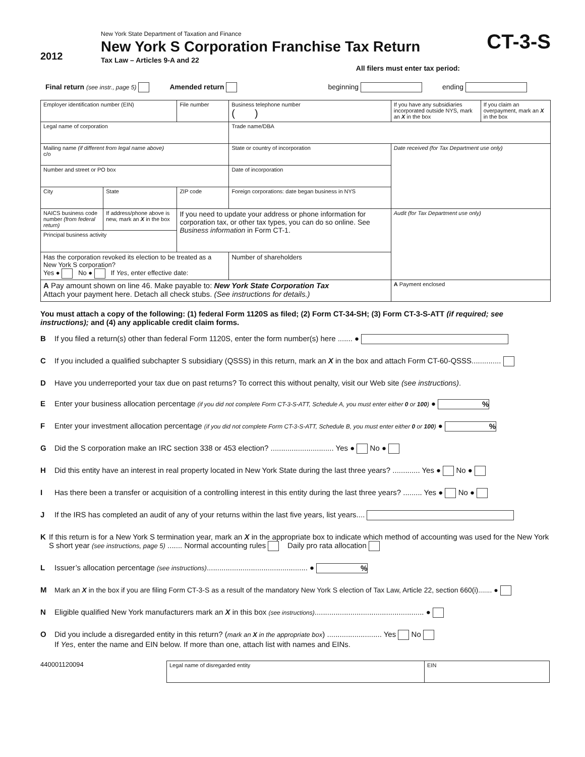2012
New York State Department of Taxation and Finance
New York S Corporation Franchise Tax Return
Tax Law – Articles 9-A and 22
CT-3-S
All filers must enter tax period:
Final return (see instr., page 5) Amended return beginning ending
| Employer identification number (EIN) | | File number | Business telephone number ( ) | | If you have any subsidiaries incorporated outside NYS, mark an X in the box | If you claim an overpayment, mark an X in the box |
| Legal name of corporation | | | | Trade name/DBA | | |
| Mailing name (if different from legal name above) c/o | | | | State or country of incorporation | Date received (for Tax Department use only) | |
| Number and street or PO box | | | | Date of incorporation | | |
| City | State | ZIP code | | Foreign corporations: date began business in NYS | | |
| NAICS business code number (from federal return) | If address/phone above is new, mark an X in the box | If you need to update your address or phone information for corporation tax, or other tax types, you can do so online. See Business information in Form CT-1. | | | Audit (for Tax Department use only) | |
| Principal business activity | | | | | | |
| Has the corporation revoked its election to be treated as a New York S corporation? Yes ● No ● If Yes , enter effective date: | | | | Number of shareholders | | |
| A Pay amount shown on line 46. Make payable to: New York State Corporation Tax Attach your payment here. Detach all check stubs. (See instructions for details.) | | | | | A Payment enclosed | |
You must attach a copy of the following: (1) federal Form 1120S as filed; (2) Form CT-34-SH; (3) Form CT-3-S-ATT (if required; see instructions); and (4) any applicable credit claim forms.
B If you filed a return(s) other than federal Form 1120S, enter the form number(s) here ....... ●
C If you included a qualified subchapter S subsidiary (QSSS) in this return, mark an X in the box and attach Form CT-60-QSSS..............
D Have you underreported your tax due on past returns? To correct this without penalty, visit our Web site (see instructions).
E Enter your business allocation percentage (if you did not complete Form CT-3-S-ATT, Schedule A, you must enter either 0 or 100) ● %
F Enter your investment allocation percentage (if you did not complete Form CT-3-S-ATT, Schedule B, you must enter either 0 or 100) ● %
G Did the S corporation make an IRC section 338 or 453 election? .............................. Yes ● No ●
H Did this entity have an interest in real property located in New York State during the last three years? ............. Yes ● No ●
I Has there been a transfer or acquisition of a controlling interest in this entity during the last three years? ......... Yes ● No ●
J If the IRS has completed an audit of any of your returns within the last five years, list years....
K If this return is for a New York S termination year, mark an X in the appropriate box to indicate which method of accounting was used for the New York S short year (see instructions, page 5) ....... Normal accounting rules Daily pro rata allocation
L Issuer’s allocation percentage (see instructions)................................................ ● %
M Mark an X in the box if you are filing Form CT-3-S as a result of the mandatory New York S election of Tax Law, Article 22, section 660(i)....... ●
N Eligible qualified New York manufacturers mark an X in this box (see instructions).................................................... ●
O Did you include a disregarded entity in this return? (mark an X in the appropriate box) .......................... Yes No
If Yes, enter the name and EIN below. If more than one, attach list with names and EINs.
440001120094
| Legal name of disregarded entity | EIN |